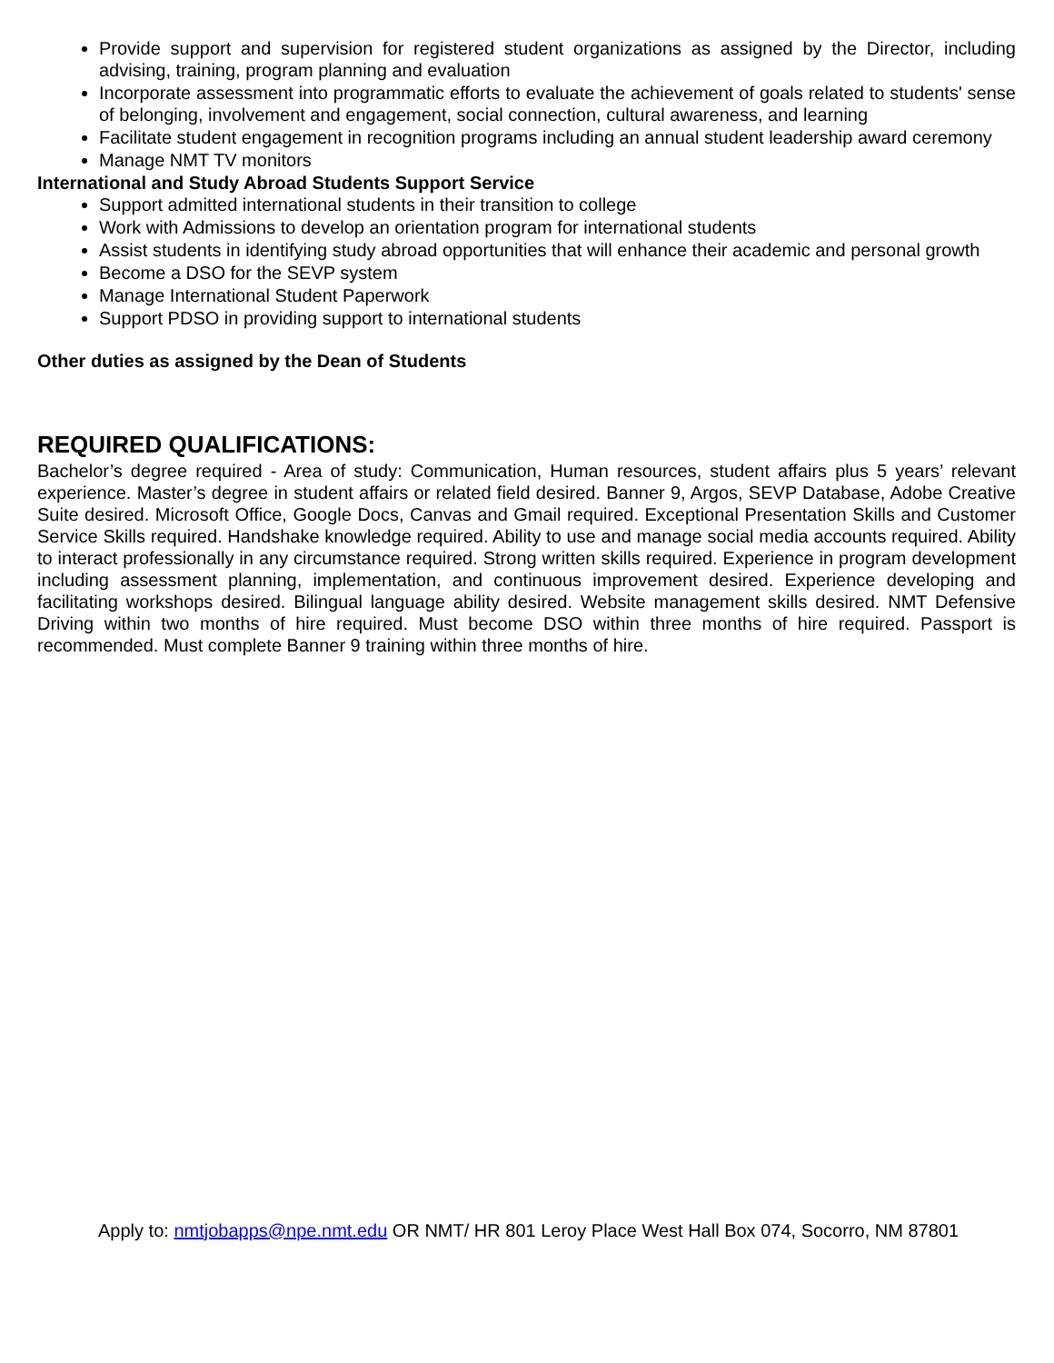Provide support and supervision for registered student organizations as assigned by the Director, including advising, training, program planning and evaluation
Incorporate assessment into programmatic efforts to evaluate the achievement of goals related to students' sense of belonging, involvement and engagement, social connection, cultural awareness, and learning
Facilitate student engagement in recognition programs including an annual student leadership award ceremony
Manage NMT TV monitors
International and Study Abroad Students Support Service
Support admitted international students in their transition to college
Work with Admissions to develop an orientation program for international students
Assist students in identifying study abroad opportunities that will enhance their academic and personal growth
Become a DSO for the SEVP system
Manage International Student Paperwork
Support PDSO in providing support to international students
Other duties as assigned by the Dean of Students
REQUIRED QUALIFICATIONS:
Bachelor’s degree required - Area of study: Communication, Human resources, student affairs plus 5 years’ relevant experience. Master’s degree in student affairs or related field desired. Banner 9, Argos, SEVP Database, Adobe Creative Suite desired. Microsoft Office, Google Docs, Canvas and Gmail required. Exceptional Presentation Skills and Customer Service Skills required. Handshake knowledge required. Ability to use and manage social media accounts required. Ability to interact professionally in any circumstance required. Strong written skills required. Experience in program development including assessment planning, implementation, and continuous improvement desired. Experience developing and facilitating workshops desired. Bilingual language ability desired. Website management skills desired. NMT Defensive Driving within two months of hire required. Must become DSO within three months of hire required. Passport is recommended. Must complete Banner 9 training within three months of hire.
Apply to: nmtjobapps@npe.nmt.edu OR NMT/ HR 801 Leroy Place West Hall Box 074, Socorro, NM 87801